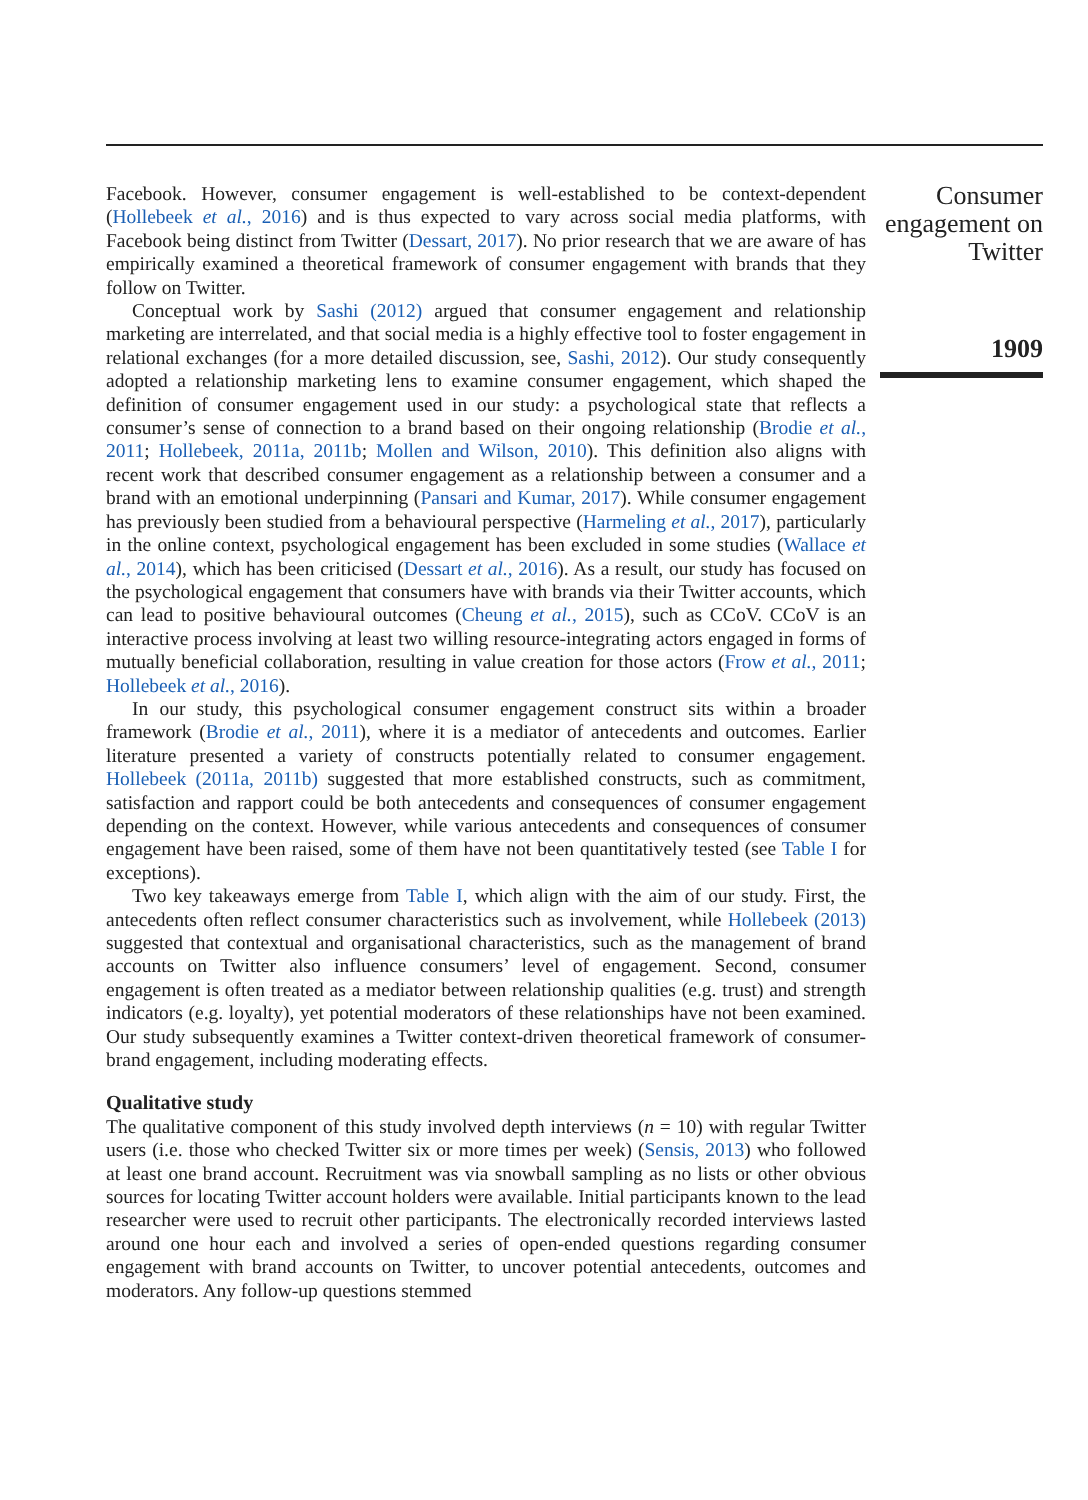Facebook. However, consumer engagement is well-established to be context-dependent (Hollebeek et al., 2016) and is thus expected to vary across social media platforms, with Facebook being distinct from Twitter (Dessart, 2017). No prior research that we are aware of has empirically examined a theoretical framework of consumer engagement with brands that they follow on Twitter.
Conceptual work by Sashi (2012) argued that consumer engagement and relationship marketing are interrelated, and that social media is a highly effective tool to foster engagement in relational exchanges (for a more detailed discussion, see, Sashi, 2012). Our study consequently adopted a relationship marketing lens to examine consumer engagement, which shaped the definition of consumer engagement used in our study: a psychological state that reflects a consumer’s sense of connection to a brand based on their ongoing relationship (Brodie et al., 2011; Hollebeek, 2011a, 2011b; Mollen and Wilson, 2010). This definition also aligns with recent work that described consumer engagement as a relationship between a consumer and a brand with an emotional underpinning (Pansari and Kumar, 2017). While consumer engagement has previously been studied from a behavioural perspective (Harmeling et al., 2017), particularly in the online context, psychological engagement has been excluded in some studies (Wallace et al., 2014), which has been criticised (Dessart et al., 2016). As a result, our study has focused on the psychological engagement that consumers have with brands via their Twitter accounts, which can lead to positive behavioural outcomes (Cheung et al., 2015), such as CCoV. CCoV is an interactive process involving at least two willing resource-integrating actors engaged in forms of mutually beneficial collaboration, resulting in value creation for those actors (Frow et al., 2011; Hollebeek et al., 2016).
In our study, this psychological consumer engagement construct sits within a broader framework (Brodie et al., 2011), where it is a mediator of antecedents and outcomes. Earlier literature presented a variety of constructs potentially related to consumer engagement. Hollebeek (2011a, 2011b) suggested that more established constructs, such as commitment, satisfaction and rapport could be both antecedents and consequences of consumer engagement depending on the context. However, while various antecedents and consequences of consumer engagement have been raised, some of them have not been quantitatively tested (see Table I for exceptions).
Two key takeaways emerge from Table I, which align with the aim of our study. First, the antecedents often reflect consumer characteristics such as involvement, while Hollebeek (2013) suggested that contextual and organisational characteristics, such as the management of brand accounts on Twitter also influence consumers’ level of engagement. Second, consumer engagement is often treated as a mediator between relationship qualities (e.g. trust) and strength indicators (e.g. loyalty), yet potential moderators of these relationships have not been examined. Our study subsequently examines a Twitter context-driven theoretical framework of consumer-brand engagement, including moderating effects.
Qualitative study
The qualitative component of this study involved depth interviews (n = 10) with regular Twitter users (i.e. those who checked Twitter six or more times per week) (Sensis, 2013) who followed at least one brand account. Recruitment was via snowball sampling as no lists or other obvious sources for locating Twitter account holders were available. Initial participants known to the lead researcher were used to recruit other participants. The electronically recorded interviews lasted around one hour each and involved a series of open-ended questions regarding consumer engagement with brand accounts on Twitter, to uncover potential antecedents, outcomes and moderators. Any follow-up questions stemmed
Consumer engagement on Twitter
1909